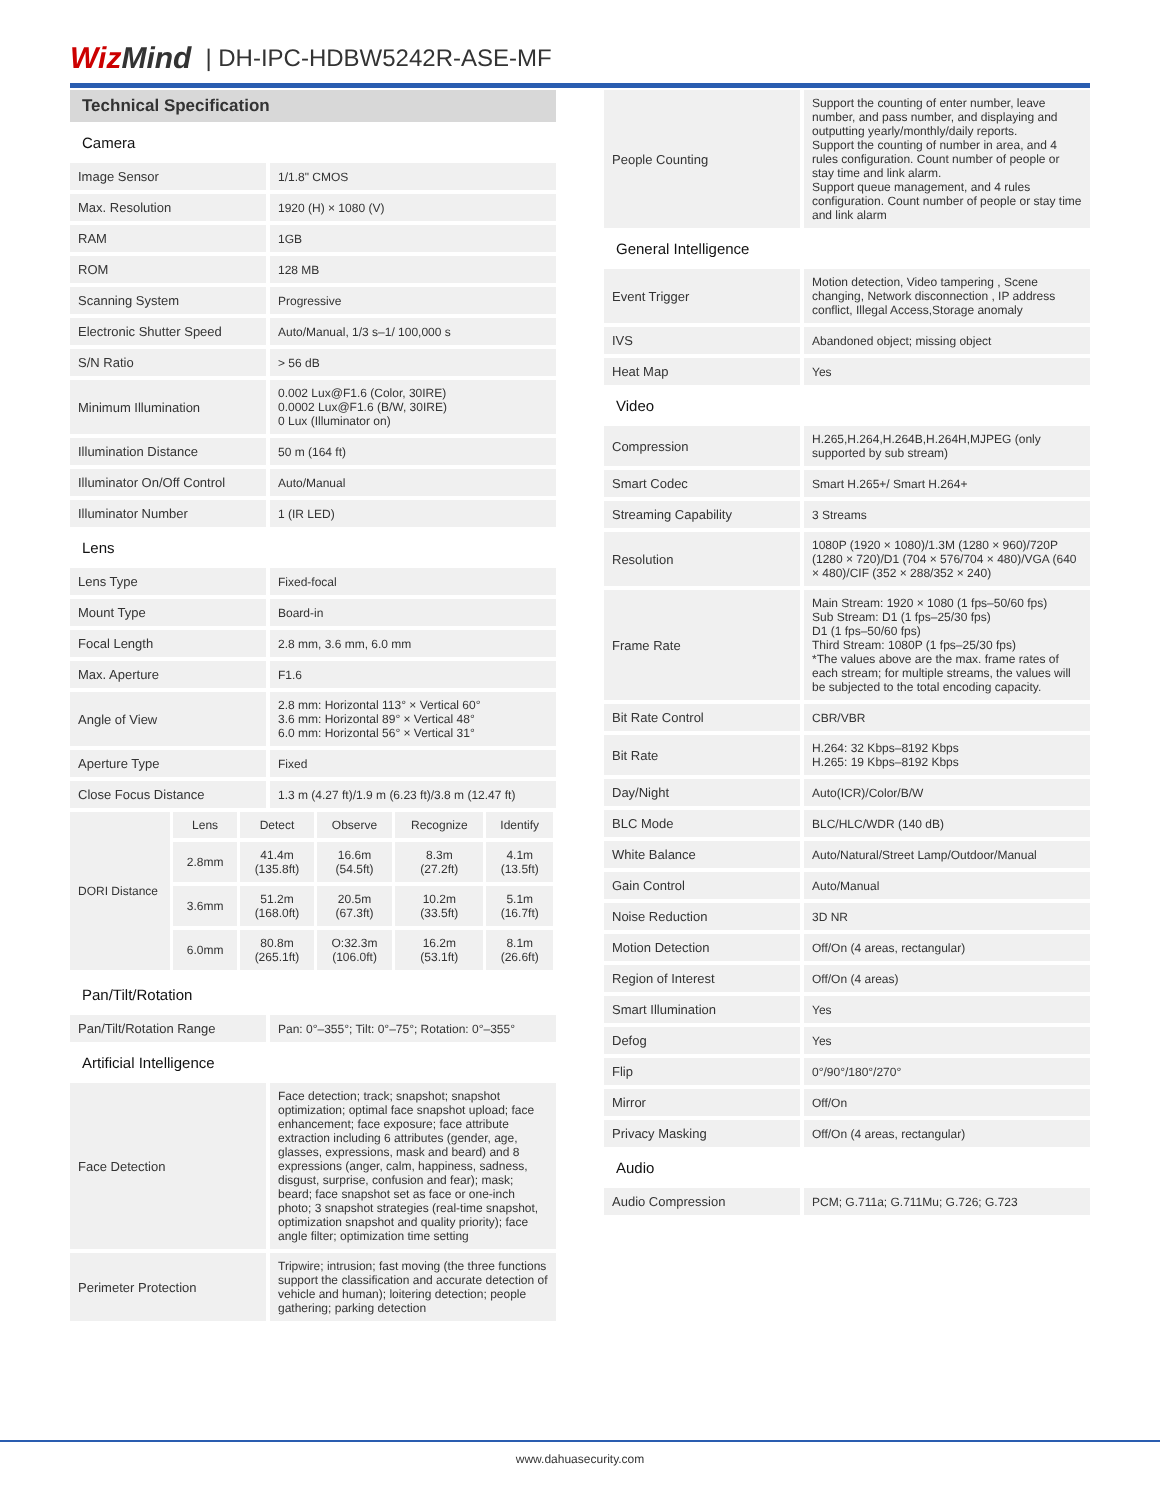WizMind
| DH-IPC-HDBW5242R-ASE-MF
Technical Specification
| Camera | |
| Image Sensor | 1/1.8" CMOS |
| Max. Resolution | 1920 (H) × 1080 (V) |
| RAM | 1GB |
| ROM | 128 MB |
| Scanning System | Progressive |
| Electronic Shutter Speed | Auto/Manual, 1/3 s–1/ 100,000 s |
| S/N Ratio | > 56 dB |
| Minimum Illumination | 0.002 Lux@F1.6 (Color, 30IRE) 0.0002 Lux@F1.6 (B/W, 30IRE) 0 Lux (Illuminator on) |
| Illumination Distance | 50 m (164 ft) |
| Illuminator On/Off Control | Auto/Manual |
| Illuminator Number | 1 (IR LED) |
| Lens | |
| Lens Type | Fixed-focal |
| Mount Type | Board-in |
| Focal Length | 2.8 mm, 3.6 mm, 6.0 mm |
| Max. Aperture | F1.6 |
| Angle of View | 2.8 mm: Horizontal 113° × Vertical 60° 3.6 mm: Horizontal 89° × Vertical 48° 6.0 mm: Horizontal 56° × Vertical 31° |
| Aperture Type | Fixed |
| Close Focus Distance | 1.3 m (4.27 ft)/1.9 m (6.23 ft)/3.8 m (12.47 ft) |
| DORI Distance | Lens | Detect | Observe | Recognize | Identify |
| | 2.8mm | 41.4m (135.8ft) | 16.6m (54.5ft) | 8.3m (27.2ft) | 4.1m (13.5ft) |
| | 3.6mm | 51.2m (168.0ft) | 20.5m (67.3ft) | 10.2m (33.5ft) | 5.1m (16.7ft) |
| | 6.0mm | 80.8m (265.1ft) | O:32.3m (106.0ft) | 16.2m (53.1ft) | 8.1m (26.6ft) |
| Pan/Tilt/Rotation | |
| Pan/Tilt/Rotation Range | Pan: 0°–355°; Tilt: 0°–75°; Rotation: 0°–355° |
| Artificial Intelligence | |
| Face Detection | Face detection; track; snapshot; snapshot optimization; optimal face snapshot upload; face enhancement; face exposure; face attribute extraction including 6 attributes (gender, age, glasses, expressions, mask and beard) and 8 expressions (anger, calm, happiness, sadness, disgust, surprise, confusion and fear); mask; beard; face snapshot set as face or one-inch photo; 3 snapshot strategies (real-time snapshot, optimization snapshot and quality priority); face angle filter; optimization time setting |
| Perimeter Protection | Tripwire; intrusion; fast moving (the three functions support the classification and accurate detection of vehicle and human); loitering detection; people gathering; parking detection |
| People Counting | Support the counting of enter number, leave number, and pass number, and displaying and outputting yearly/monthly/daily reports. Support the counting of number in area, and 4 rules configuration. Count number of people or stay time and link alarm. Support queue management, and 4 rules configuration. Count number of people or stay time and link alarm |
| General Intelligence | |
| Event Trigger | Motion detection, Video tampering , Scene changing, Network disconnection , IP address conflict, Illegal Access,Storage anomaly |
| IVS | Abandoned object; missing object |
| Heat Map | Yes |
| Video | |
| Compression | H.265,H.264,H.264B,H.264H,MJPEG (only supported by sub stream) |
| Smart Codec | Smart H.265+/ Smart H.264+ |
| Streaming Capability | 3 Streams |
| Resolution | 1080P (1920 × 1080)/1.3M (1280 × 960)/720P (1280 × 720)/D1 (704 × 576/704 × 480)/VGA (640 × 480)/CIF (352 × 288/352 × 240) |
| Frame Rate | Main Stream: 1920 × 1080 (1 fps–50/60 fps) Sub Stream: D1 (1 fps–25/30 fps) D1 (1 fps–50/60 fps) Third Stream: 1080P (1 fps–25/30 fps) *The values above are the max. frame rates of each stream; for multiple streams, the values will be subjected to the total encoding capacity. |
| Bit Rate Control | CBR/VBR |
| Bit Rate | H.264: 32 Kbps–8192 Kbps H.265: 19 Kbps–8192 Kbps |
| Day/Night | Auto(ICR)/Color/B/W |
| BLC Mode | BLC/HLC/WDR (140 dB) |
| White Balance | Auto/Natural/Street Lamp/Outdoor/Manual |
| Gain Control | Auto/Manual |
| Noise Reduction | 3D NR |
| Motion Detection | Off/On (4 areas, rectangular) |
| Region of Interest | Off/On (4 areas) |
| Smart Illumination | Yes |
| Defog | Yes |
| Flip | 0°/90°/180°/270° |
| Mirror | Off/On |
| Privacy Masking | Off/On (4 areas, rectangular) |
| Audio | |
| Audio Compression | PCM; G.711a; G.711Mu; G.726; G.723 |
www.dahuasecurity.com